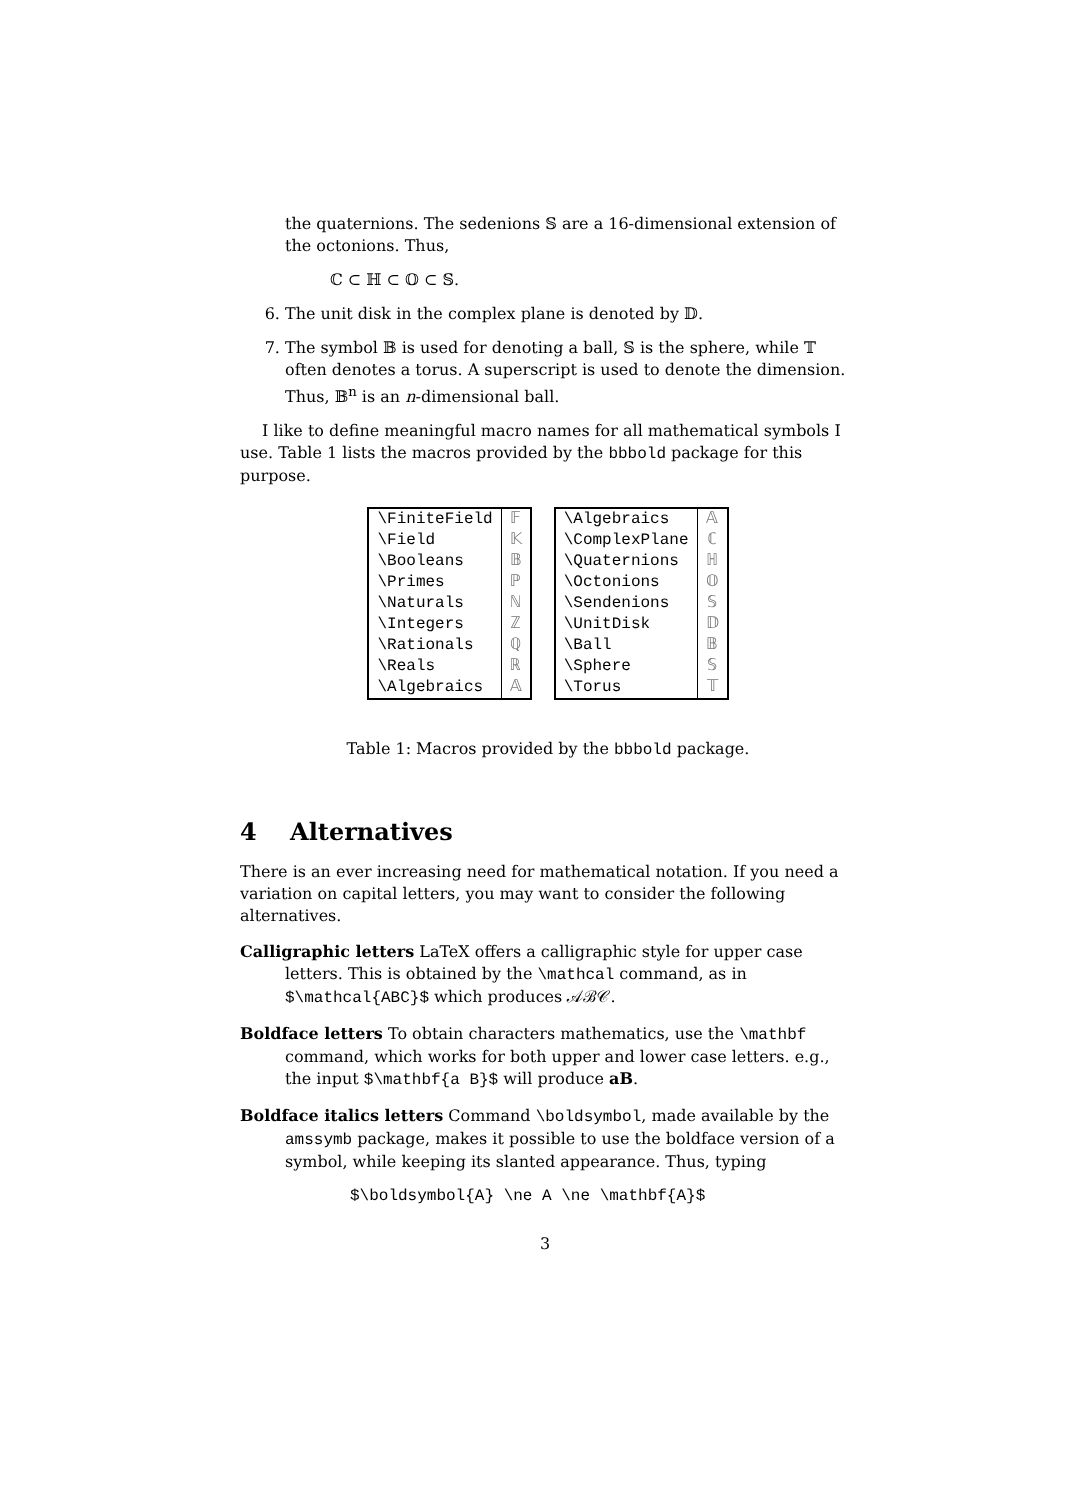the quaternions. The sedenions 𝕊 are a 16-dimensional extension of the octonions. Thus,
ℂ ⊂ ℍ ⊂ 𝕆 ⊂ 𝕊.
6. The unit disk in the complex plane is denoted by 𝔻.
7. The symbol 𝔹 is used for denoting a ball, 𝕊 is the sphere, while 𝕋 often denotes a torus. A superscript is used to denote the dimension. Thus, 𝔹<sup>n</sup> is an n-dimensional ball.
I like to define meaningful macro names for all mathematical symbols I use. Table 1 lists the macros provided by the bbbold package for this purpose.
| \FiniteField | 𝔽 |
| \Field | 𝕂 |
| \Booleans | 𝔹 |
| \Primes | ℙ |
| \Naturals | ℕ |
| \Integers | ℤ |
| \Rationals | ℚ |
| \Reals | ℝ |
| \Algebraics | 𝔸 |
| \Algebraics | 𝔸 |
| \ComplexPlane | ℂ |
| \Quaternions | ℍ |
| \Octonions | 𝕆 |
| \Sendenions | 𝕊 |
| \UnitDisk | 𝔻 |
| \Ball | 𝔹 |
| \Sphere | 𝕊 |
| \Torus | 𝕋 |
Table 1: Macros provided by the bbbold package.
4 Alternatives
There is an ever increasing need for mathematical notation. If you need a variation on capital letters, you may want to consider the following alternatives.
Calligraphic letters LaTeX offers a calligraphic style for upper case letters. This is obtained by the \mathcal command, as in $\mathcal{ABC}$ which produces 𝒜ℬ𝒞.
Boldface letters To obtain characters mathematics, use the \mathbf command, which works for both upper and lower case letters. e.g., the input $\mathbf{a B}$ will produce aB.
Boldface italics letters Command \boldsymbol, made available by the amssymb package, makes it possible to use the boldface version of a symbol, while keeping its slanted appearance. Thus, typing
$\boldsymbol{A} \ne A \ne \mathbf{A}$
3